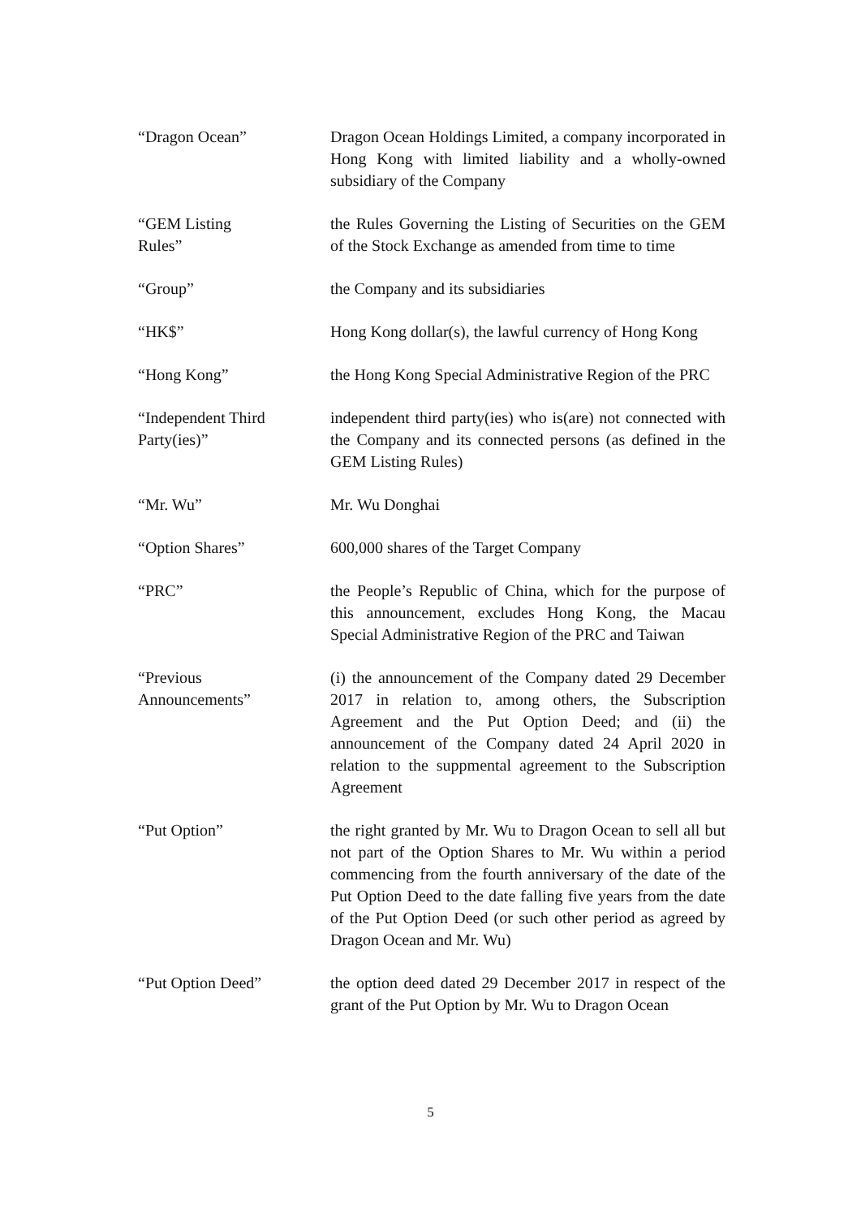“Dragon Ocean” Dragon Ocean Holdings Limited, a company incorporated in Hong Kong with limited liability and a wholly-owned subsidiary of the Company
“GEM Listing
Rules”
the Rules Governing the Listing of Securities on the GEM of the Stock Exchange as amended from time to time
“Group” the Company and its subsidiaries
“HK$” Hong Kong dollar(s), the lawful currency of Hong Kong
“Hong Kong” the Hong Kong Special Administrative Region of the PRC
“Independent Third
Party(ies)”
independent third party(ies) who is(are) not connected with the Company and its connected persons (as defined in the GEM Listing Rules)
“Mr. Wu” Mr. Wu Donghai
“Option Shares” 600,000 shares of the Target Company
“PRC” the People’s Republic of China, which for the purpose of this announcement, excludes Hong Kong, the Macau Special Administrative Region of the PRC and Taiwan
“Previous
Announcements”
(i) the announcement of the Company dated 29 December 2017 in relation to, among others, the Subscription Agreement and the Put Option Deed; and (ii) the announcement of the Company dated 24 April 2020 in relation to the suppmental agreement to the Subscription Agreement
“Put Option” the right granted by Mr. Wu to Dragon Ocean to sell all but not part of the Option Shares to Mr. Wu within a period commencing from the fourth anniversary of the date of the Put Option Deed to the date falling five years from the date of the Put Option Deed (or such other period as agreed by Dragon Ocean and Mr. Wu)
“Put Option Deed” the option deed dated 29 December 2017 in respect of the grant of the Put Option by Mr. Wu to Dragon Ocean
5